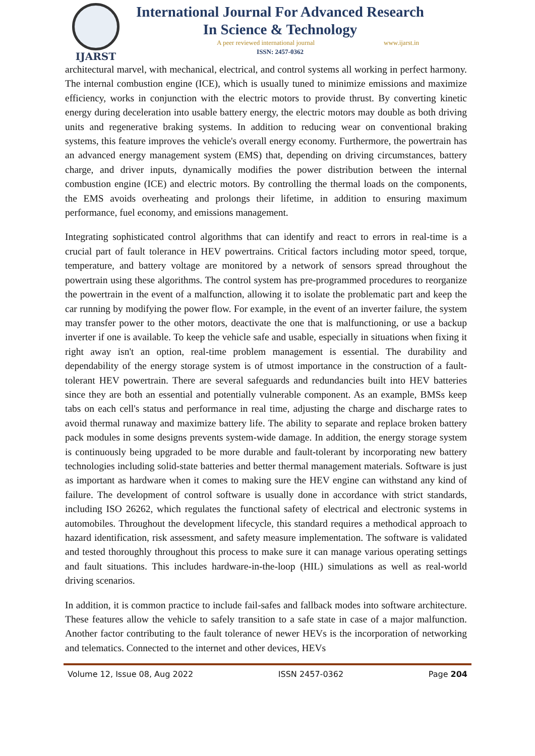IJARST
International Journal For Advanced Research
In Science & Technology
A peer reviewed international journal www.ijarst.in
ISSN: 2457-0362
architectural marvel, with mechanical, electrical, and control systems all working in perfect harmony. The internal combustion engine (ICE), which is usually tuned to minimize emissions and maximize efficiency, works in conjunction with the electric motors to provide thrust. By converting kinetic energy during deceleration into usable battery energy, the electric motors may double as both driving units and regenerative braking systems. In addition to reducing wear on conventional braking systems, this feature improves the vehicle's overall energy economy. Furthermore, the powertrain has an advanced energy management system (EMS) that, depending on driving circumstances, battery charge, and driver inputs, dynamically modifies the power distribution between the internal combustion engine (ICE) and electric motors. By controlling the thermal loads on the components, the EMS avoids overheating and prolongs their lifetime, in addition to ensuring maximum performance, fuel economy, and emissions management.
Integrating sophisticated control algorithms that can identify and react to errors in real-time is a crucial part of fault tolerance in HEV powertrains. Critical factors including motor speed, torque, temperature, and battery voltage are monitored by a network of sensors spread throughout the powertrain using these algorithms. The control system has pre-programmed procedures to reorganize the powertrain in the event of a malfunction, allowing it to isolate the problematic part and keep the car running by modifying the power flow. For example, in the event of an inverter failure, the system may transfer power to the other motors, deactivate the one that is malfunctioning, or use a backup inverter if one is available. To keep the vehicle safe and usable, especially in situations when fixing it right away isn't an option, real-time problem management is essential. The durability and dependability of the energy storage system is of utmost importance in the construction of a fault-tolerant HEV powertrain. There are several safeguards and redundancies built into HEV batteries since they are both an essential and potentially vulnerable component. As an example, BMSs keep tabs on each cell's status and performance in real time, adjusting the charge and discharge rates to avoid thermal runaway and maximize battery life. The ability to separate and replace broken battery pack modules in some designs prevents system-wide damage. In addition, the energy storage system is continuously being upgraded to be more durable and fault-tolerant by incorporating new battery technologies including solid-state batteries and better thermal management materials. Software is just as important as hardware when it comes to making sure the HEV engine can withstand any kind of failure. The development of control software is usually done in accordance with strict standards, including ISO 26262, which regulates the functional safety of electrical and electronic systems in automobiles. Throughout the development lifecycle, this standard requires a methodical approach to hazard identification, risk assessment, and safety measure implementation. The software is validated and tested thoroughly throughout this process to make sure it can manage various operating settings and fault situations. This includes hardware-in-the-loop (HIL) simulations as well as real-world driving scenarios.
In addition, it is common practice to include fail-safes and fallback modes into software architecture. These features allow the vehicle to safely transition to a safe state in case of a major malfunction. Another factor contributing to the fault tolerance of newer HEVs is the incorporation of networking and telematics. Connected to the internet and other devices, HEVs
Volume 12, Issue 08, Aug 2022 ISSN 2457-0362 Page 204